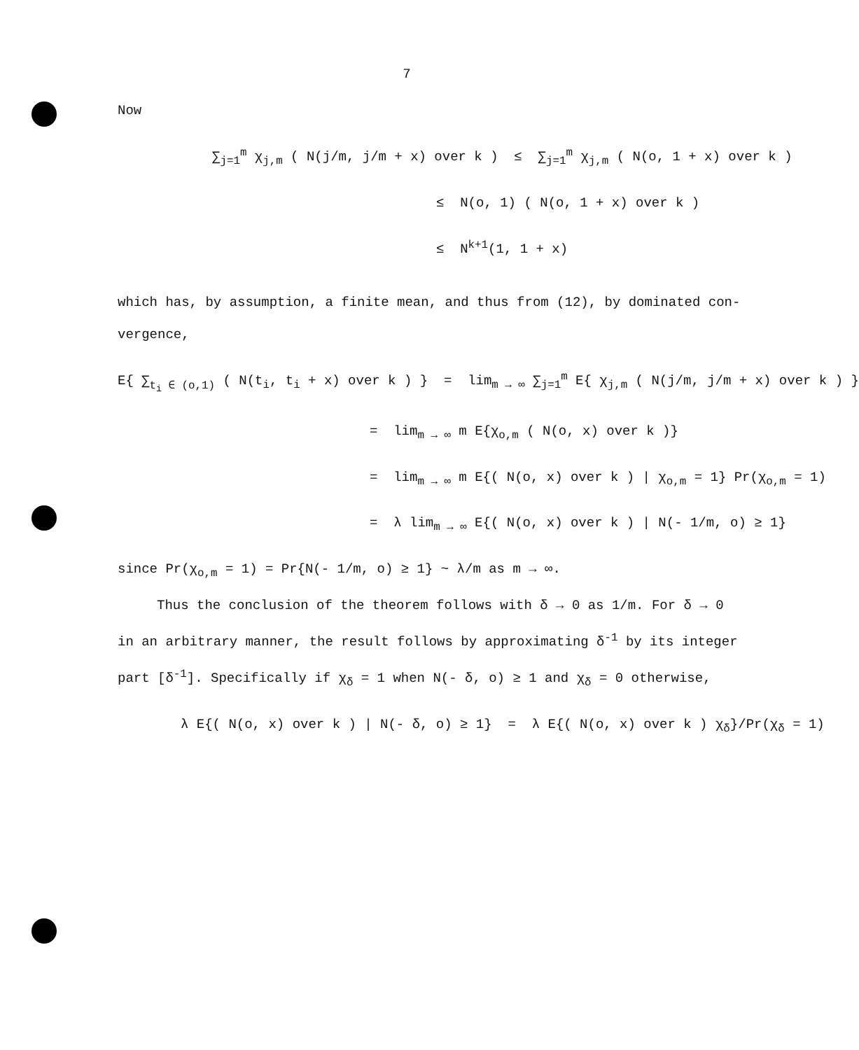7
Now
∑<sub>j=1</sub><sup>m</sup> χ<sub>j,m</sub> ( N(j/m, j/m + x) over k ) ≤ ∑<sub>j=1</sub><sup>m</sup> χ<sub>j,m</sub> ( N(o, 1 + x) over k )
≤ N(o, 1) ( N(o, 1 + x) over k )
≤ N<sup>k+1</sup>(1, 1 + x)
which has, by assumption, a finite mean, and thus from (12), by dominated con-vergence,
E{ ∑<sub>t<sub>i</sub> ∈ (o,1)</sub> ( N(t<sub>i</sub>, t<sub>i</sub> + x) over k ) } = lim<sub>m → ∞</sub> ∑<sub>j=1</sub><sup>m</sup> E{ χ<sub>j,m</sub> ( N(j/m, j/m + x) over k ) }
= lim<sub>m → ∞</sub> m E{χ<sub>o,m</sub> ( N(o, x) over k )}
= lim<sub>m → ∞</sub> m E{( N(o, x) over k ) | χ<sub>o,m</sub> = 1} Pr(χ<sub>o,m</sub> = 1)
= λ lim<sub>m → ∞</sub> E{( N(o, x) over k ) | N(- 1/m, o) ≥ 1}
since Pr(χ<sub>o,m</sub> = 1) = Pr{N(- 1/m, o) ≥ 1} ~ λ/m as m → ∞.
Thus the conclusion of the theorem follows with δ → 0 as 1/m. For δ → 0 in an arbitrary manner, the result follows by approximating δ<sup>-1</sup> by its integer part [δ<sup>-1</sup>]. Specifically if χ<sub>δ</sub> = 1 when N(- δ, o) ≥ 1 and χ<sub>δ</sub> = 0 otherwise,
λ E{( N(o, x) over k ) | N(- δ, o) ≥ 1} = λ E{( N(o, x) over k ) χ<sub>δ</sub>}/Pr(χ<sub>δ</sub> = 1)